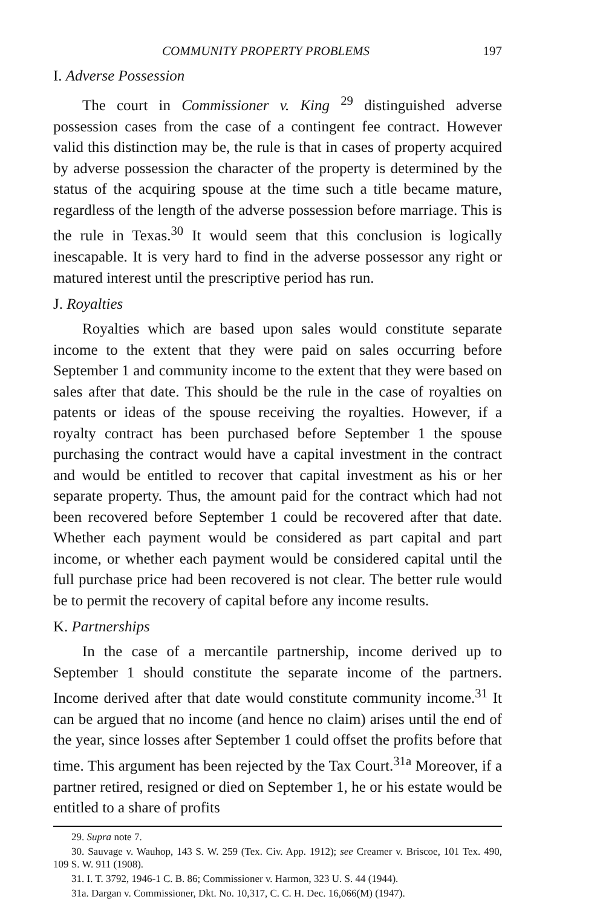COMMUNITY PROPERTY PROBLEMS 197
I. Adverse Possession
The court in Commissioner v. King <sup>29</sup> distinguished adverse possession cases from the case of a contingent fee contract. However valid this distinction may be, the rule is that in cases of property acquired by adverse possession the character of the property is determined by the status of the acquiring spouse at the time such a title became mature, regardless of the length of the adverse possession before marriage. This is the rule in Texas.<sup>30</sup> It would seem that this conclusion is logically inescapable. It is very hard to find in the adverse possessor any right or matured interest until the prescriptive period has run.
J. Royalties
Royalties which are based upon sales would constitute separate income to the extent that they were paid on sales occurring before September 1 and community income to the extent that they were based on sales after that date. This should be the rule in the case of royalties on patents or ideas of the spouse receiving the royalties. However, if a royalty contract has been purchased before September 1 the spouse purchasing the contract would have a capital investment in the contract and would be entitled to recover that capital investment as his or her separate property. Thus, the amount paid for the contract which had not been recovered before September 1 could be recovered after that date. Whether each payment would be considered as part capital and part income, or whether each payment would be considered capital until the full purchase price had been recovered is not clear. The better rule would be to permit the recovery of capital before any income results.
K. Partnerships
In the case of a mercantile partnership, income derived up to September 1 should constitute the separate income of the partners. Income derived after that date would constitute community income.<sup>31</sup> It can be argued that no income (and hence no claim) arises until the end of the year, since losses after September 1 could offset the profits before that time. This argument has been rejected by the Tax Court.<sup>31a</sup> Moreover, if a partner retired, resigned or died on September 1, he or his estate would be entitled to a share of profits
29. Supra note 7.
30. Sauvage v. Wauhop, 143 S. W. 259 (Tex. Civ. App. 1912); see Creamer v. Briscoe, 101 Tex. 490, 109 S. W. 911 (1908).
31. I. T. 3792, 1946-1 C. B. 86; Commissioner v. Harmon, 323 U. S. 44 (1944).
31a. Dargan v. Commissioner, Dkt. No. 10,317, C. C. H. Dec. 16,066(M) (1947).